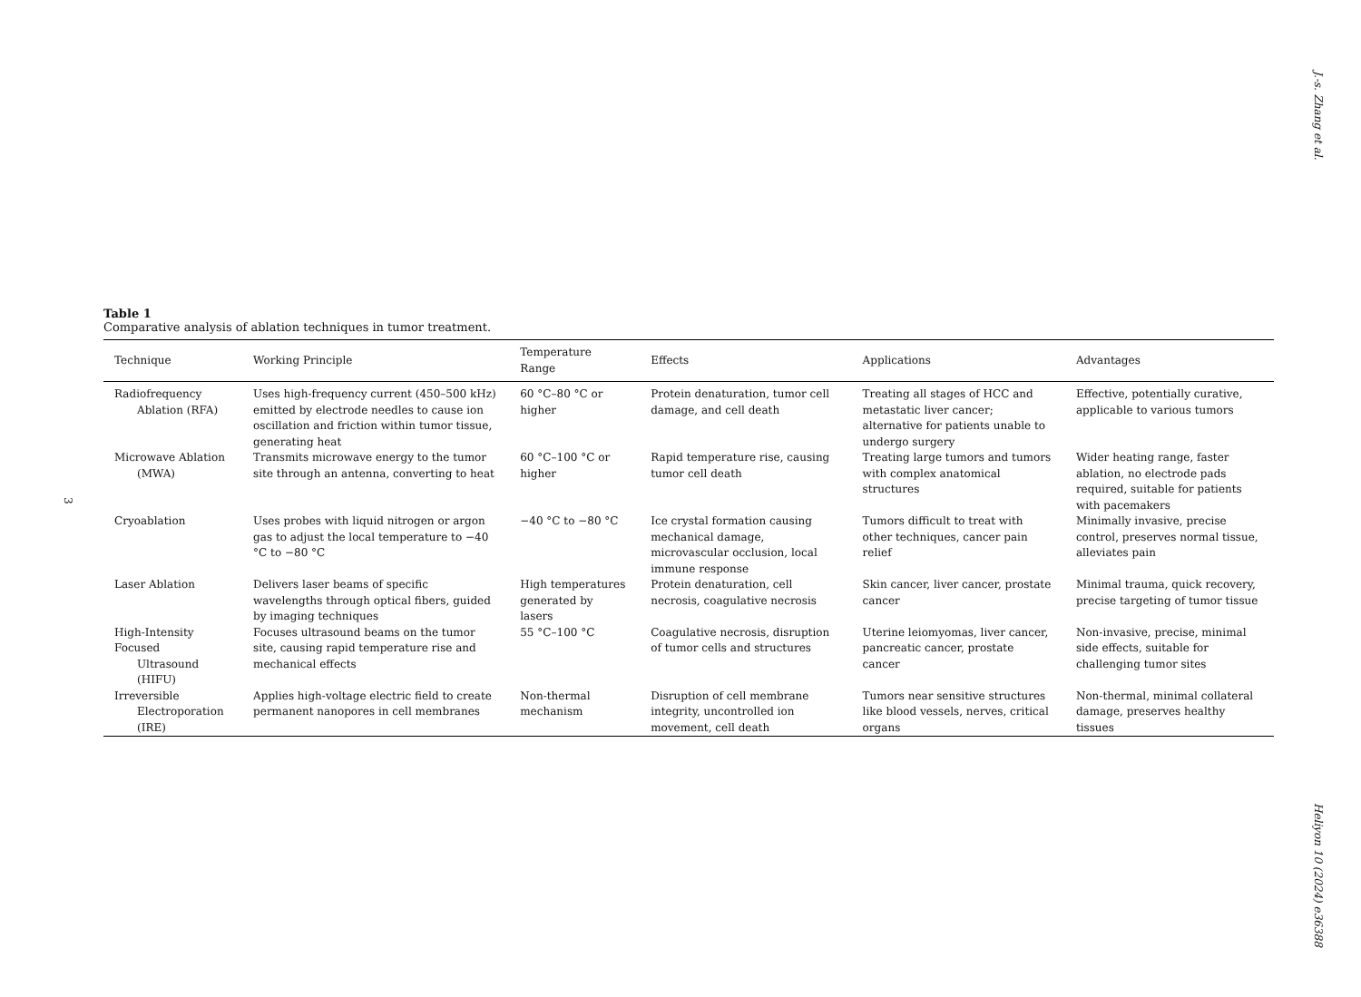J.-s. Zhang et al.
3
Table 1
Comparative analysis of ablation techniques in tumor treatment.
| Technique | Working Principle | Temperature Range | Effects | Applications | Advantages |
| --- | --- | --- | --- | --- | --- |
| Radiofrequency Ablation (RFA) | Uses high-frequency current (450–500 kHz) emitted by electrode needles to cause ion oscillation and friction within tumor tissue, generating heat | 60 °C–80 °C or higher | Protein denaturation, tumor cell damage, and cell death | Treating all stages of HCC and metastatic liver cancer; alternative for patients unable to undergo surgery | Effective, potentially curative, applicable to various tumors |
| Microwave Ablation (MWA) | Transmits microwave energy to the tumor site through an antenna, converting to heat | 60 °C–100 °C or higher | Rapid temperature rise, causing tumor cell death | Treating large tumors and tumors with complex anatomical structures | Wider heating range, faster ablation, no electrode pads required, suitable for patients with pacemakers |
| Cryoablation | Uses probes with liquid nitrogen or argon gas to adjust the local temperature to −40 °C to −80 °C | −40 °C to −80 °C | Ice crystal formation causing mechanical damage, microvascular occlusion, local immune response | Tumors difficult to treat with other techniques, cancer pain relief | Minimally invasive, precise control, preserves normal tissue, alleviates pain |
| Laser Ablation | Delivers laser beams of specific wavelengths through optical fibers, guided by imaging techniques | High temperatures generated by lasers | Protein denaturation, cell necrosis, coagulative necrosis | Skin cancer, liver cancer, prostate cancer | Minimal trauma, quick recovery, precise targeting of tumor tissue |
| High-Intensity Focused Ultrasound (HIFU) | Focuses ultrasound beams on the tumor site, causing rapid temperature rise and mechanical effects | 55 °C–100 °C | Coagulative necrosis, disruption of tumor cells and structures | Uterine leiomyomas, liver cancer, pancreatic cancer, prostate cancer | Non-invasive, precise, minimal side effects, suitable for challenging tumor sites |
| Irreversible Electroporation (IRE) | Applies high-voltage electric field to create permanent nanopores in cell membranes | Non-thermal mechanism | Disruption of cell membrane integrity, uncontrolled ion movement, cell death | Tumors near sensitive structures like blood vessels, nerves, critical organs | Non-thermal, minimal collateral damage, preserves healthy tissues |
Heliyon 10 (2024) e36388